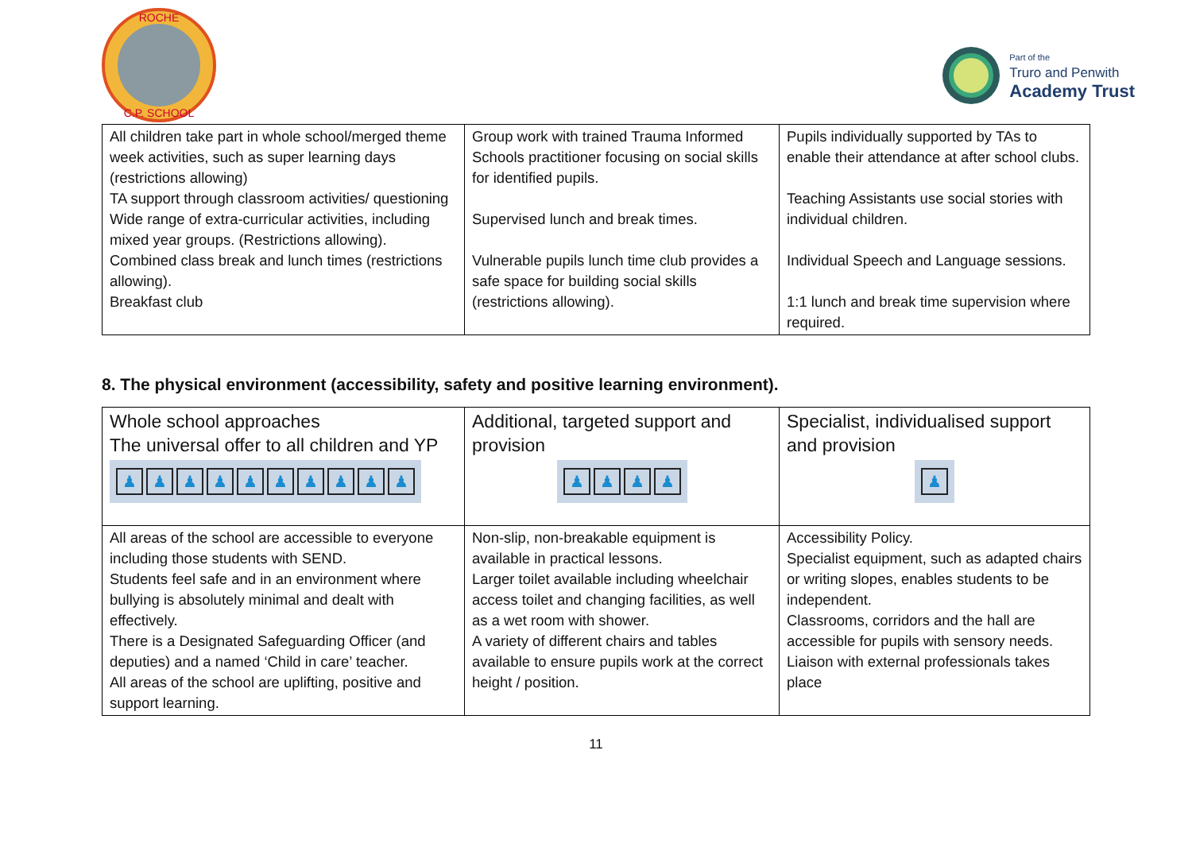ROCHE
C.P. SCHOOL
Part of the
Truro and Penwith
Academy Trust
| All children take part in whole school/merged theme week activities, such as super learning days (restrictions allowing) TA support through classroom activities/ questioning Wide range of extra-curricular activities, including mixed year groups. (Restrictions allowing). Combined class break and lunch times (restrictions allowing). Breakfast club | Group work with trained Trauma Informed Schools practitioner focusing on social skills for identified pupils. Supervised lunch and break times. Vulnerable pupils lunch time club provides a safe space for building social skills (restrictions allowing). | Pupils individually supported by TAs to enable their attendance at after school clubs. Teaching Assistants use social stories with individual children. Individual Speech and Language sessions. 1:1 lunch and break time supervision where required. |
8. The physical environment (accessibility, safety and positive learning environment).
| Whole school approaches The universal offer to all children and YP ♟ ♟ ♟ ♟ ♟ ♟ ♟ ♟ ♟ ♟ | Additional, targeted support and provision ♟ ♟ ♟ ♟ | Specialist, individualised support and provision ♟ |
| All areas of the school are accessible to everyone including those students with SEND. Students feel safe and in an environment where bullying is absolutely minimal and dealt with effectively. There is a Designated Safeguarding Officer (and deputies) and a named ‘Child in care’ teacher. All areas of the school are uplifting, positive and support learning. | Non-slip, non-breakable equipment is available in practical lessons. Larger toilet available including wheelchair access toilet and changing facilities, as well as a wet room with shower. A variety of different chairs and tables available to ensure pupils work at the correct height / position. | Accessibility Policy. Specialist equipment, such as adapted chairs or writing slopes, enables students to be independent. Classrooms, corridors and the hall are accessible for pupils with sensory needs. Liaison with external professionals takes place |
11